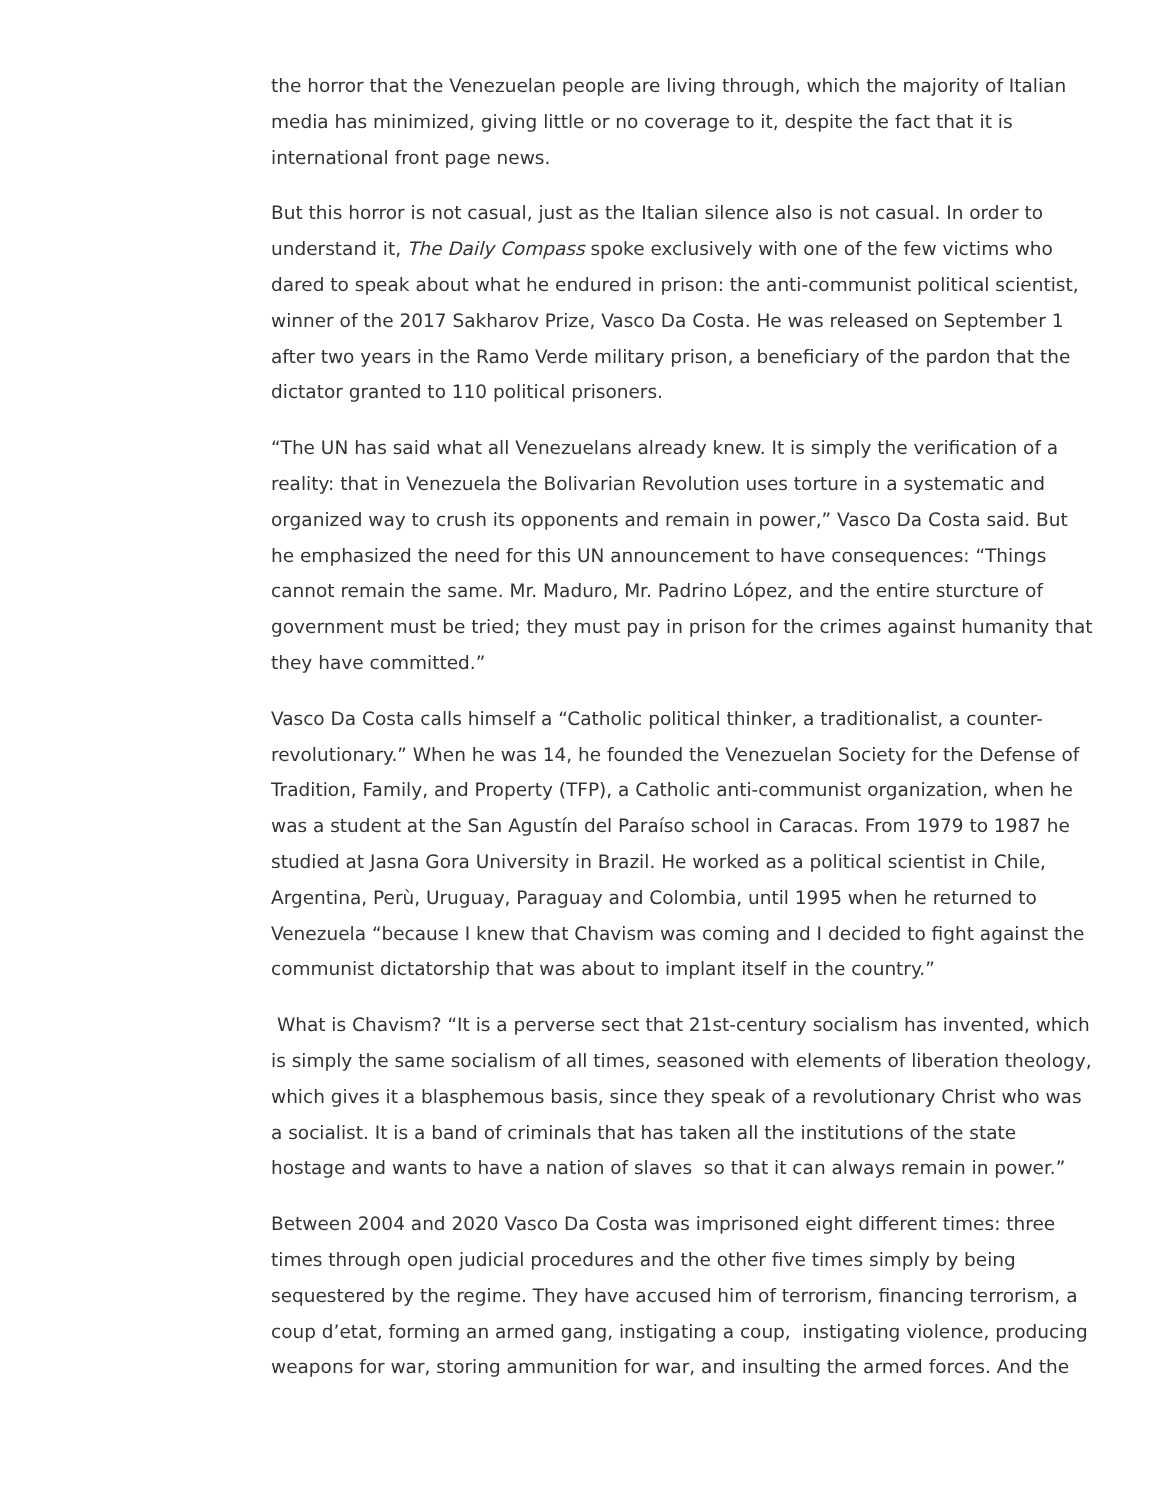the horror that the Venezuelan people are living through, which the majority of Italian media has minimized, giving little or no coverage to it, despite the fact that it is international front page news.
But this horror is not casual, just as the Italian silence also is not casual. In order to understand it, The Daily Compass spoke exclusively with one of the few victims who dared to speak about what he endured in prison: the anti-communist political scientist, winner of the 2017 Sakharov Prize, Vasco Da Costa. He was released on September 1 after two years in the Ramo Verde military prison, a beneficiary of the pardon that the dictator granted to 110 political prisoners.
“The UN has said what all Venezuelans already knew. It is simply the verification of a reality: that in Venezuela the Bolivarian Revolution uses torture in a systematic and organized way to crush its opponents and remain in power,” Vasco Da Costa said. But he emphasized the need for this UN announcement to have consequences: “Things cannot remain the same. Mr. Maduro, Mr. Padrino López, and the entire sturcture of government must be tried; they must pay in prison for the crimes against humanity that they have committed.”
Vasco Da Costa calls himself a “Catholic political thinker, a traditionalist, a counter-revolutionary.” When he was 14, he founded the Venezuelan Society for the Defense of Tradition, Family, and Property (TFP), a Catholic anti-communist organization, when he was a student at the San Agustín del Paraíso school in Caracas. From 1979 to 1987 he studied at Jasna Gora University in Brazil. He worked as a political scientist in Chile, Argentina, Perù, Uruguay, Paraguay and Colombia, until 1995 when he returned to Venezuela “because I knew that Chavism was coming and I decided to fight against the communist dictatorship that was about to implant itself in the country.”
What is Chavism? “It is a perverse sect that 21st-century socialism has invented, which is simply the same socialism of all times, seasoned with elements of liberation theology, which gives it a blasphemous basis, since they speak of a revolutionary Christ who was a socialist. It is a band of criminals that has taken all the institutions of the state hostage and wants to have a nation of slaves so that it can always remain in power.”
Between 2004 and 2020 Vasco Da Costa was imprisoned eight different times: three times through open judicial procedures and the other five times simply by being sequestered by the regime. They have accused him of terrorism, financing terrorism, a coup d’etat, forming an armed gang, instigating a coup, instigating violence, producing weapons for war, storing ammunition for war, and insulting the armed forces. And the